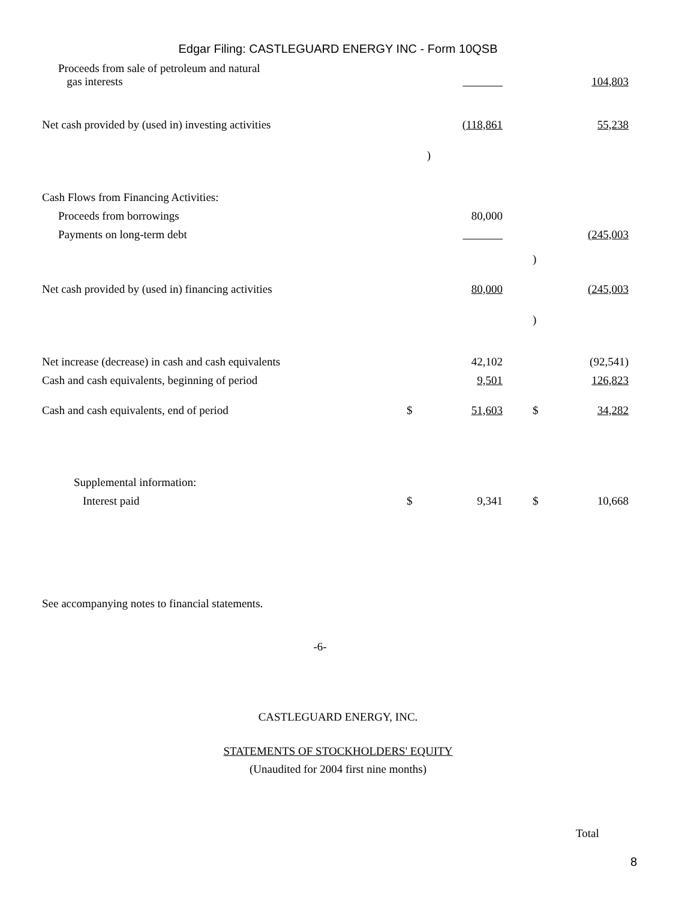Edgar Filing: CASTLEGUARD ENERGY INC - Form 10QSB
| Proceeds from sale of petroleum and natural gas interests | | | | | 104,803 |
| Net cash provided by (used in) investing activities | | (118,861 | | | 55,238 |
| | ) | | | | |
| Cash Flows from Financing Activities: | | | | | |
| Proceeds from borrowings | | 80,000 | | | |
| Payments on long-term debt | | | | | (245,003 |
| | | | | ) | |
| Net cash provided by (used in) financing activities | | 80,000 | | | (245,003 |
| | | | | ) | |
| Net increase (decrease) in cash and cash equivalents | | 42,102 | | | (92,541) |
| Cash and cash equivalents, beginning of period | | 9,501 | | | 126,823 |
| Cash and cash equivalents, end of period | $ | 51,603 | | $ | 34,282 |
| Supplemental information: | | | | | |
| Interest paid | $ | 9,341 | | $ | 10,668 |
See accompanying notes to financial statements.
-6-
CASTLEGUARD ENERGY, INC.
STATEMENTS OF STOCKHOLDERS' EQUITY
(Unaudited for 2004 first nine months)
Total
8